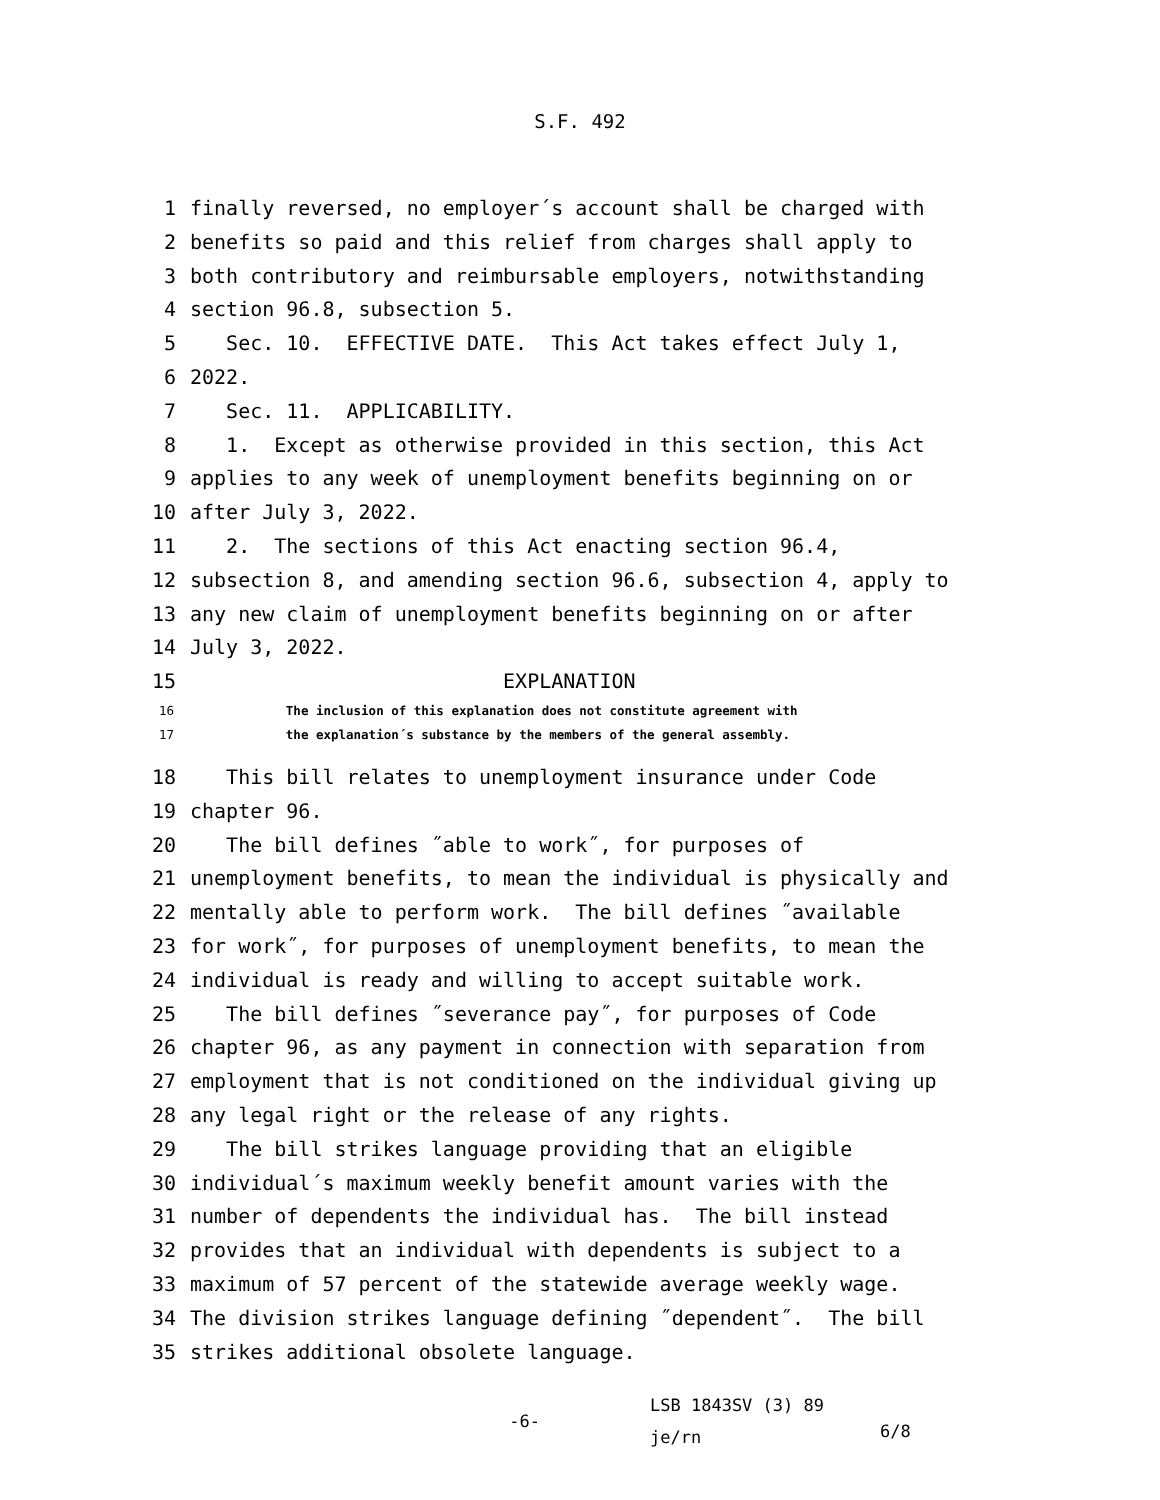S.F. 492
1 finally reversed, no employer´s account shall be charged with
2 benefits so paid and this relief from charges shall apply to
3 both contributory and reimbursable employers, notwithstanding
4 section 96.8, subsection 5.
5 Sec. 10. EFFECTIVE DATE. This Act takes effect July 1,
6 2022.
7 Sec. 11. APPLICABILITY.
8 1. Except as otherwise provided in this section, this Act
9 applies to any week of unemployment benefits beginning on or
10 after July 3, 2022.
11 2. The sections of this Act enacting section 96.4,
12 subsection 8, and amending section 96.6, subsection 4, apply to
13 any new claim of unemployment benefits beginning on or after
14 July 3, 2022.
15 EXPLANATION
16 The inclusion of this explanation does not constitute agreement with
17 the explanation´s substance by the members of the general assembly.
18 This bill relates to unemployment insurance under Code
19 chapter 96.
20 The bill defines ˝able to work˝, for purposes of
21 unemployment benefits, to mean the individual is physically and
22 mentally able to perform work. The bill defines ˝available
23 for work˝, for purposes of unemployment benefits, to mean the
24 individual is ready and willing to accept suitable work.
25 The bill defines ˝severance pay˝, for purposes of Code
26 chapter 96, as any payment in connection with separation from
27 employment that is not conditioned on the individual giving up
28 any legal right or the release of any rights.
29 The bill strikes language providing that an eligible
30 individual´s maximum weekly benefit amount varies with the
31 number of dependents the individual has. The bill instead
32 provides that an individual with dependents is subject to a
33 maximum of 57 percent of the statewide average weekly wage.
34 The division strikes language defining ˝dependent˝. The bill
35 strikes additional obsolete language.
-6-
LSB 1843SV (3) 89
je/rn
6/8